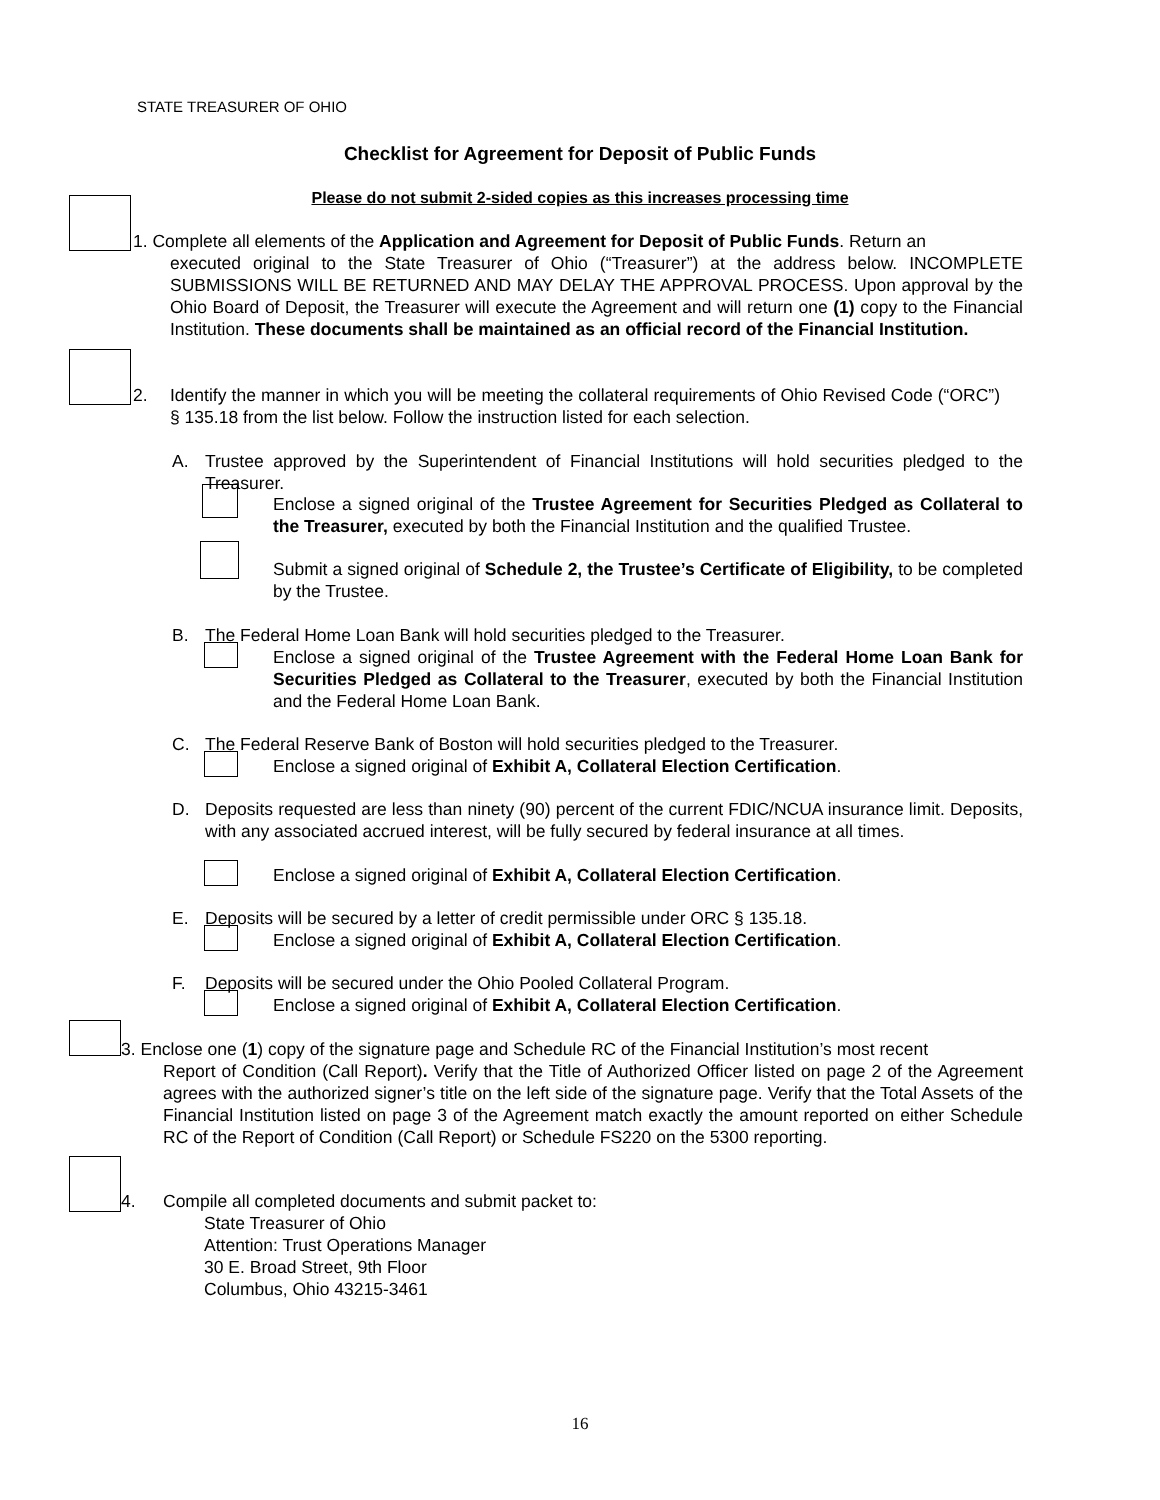STATE TREASURER OF OHIO
Checklist for Agreement for Deposit of Public Funds
Please do not submit 2-sided copies as this increases processing time
1. Complete all elements of the Application and Agreement for Deposit of Public Funds. Return an
executed original to the State Treasurer of Ohio (“Treasurer”) at the address below. INCOMPLETE SUBMISSIONS WILL BE RETURNED AND MAY DELAY THE APPROVAL PROCESS. Upon approval by the Ohio Board of Deposit, the Treasurer will execute the Agreement and will return one (1) copy to the Financial Institution. These documents shall be maintained as an official record of the Financial Institution.
2.
Identify the manner in which you will be meeting the collateral requirements of Ohio Revised Code (“ORC”) § 135.18 from the list below. Follow the instruction listed for each selection.
A.
Trustee approved by the Superintendent of Financial Institutions will hold securities pledged to the Treasurer.
Enclose a signed original of the Trustee Agreement for Securities Pledged as Collateral to the Treasurer, executed by both the Financial Institution and the qualified Trustee.
Submit a signed original of Schedule 2, the Trustee’s Certificate of Eligibility, to be completed by the Trustee.
B. The Federal Home Loan Bank will hold securities pledged to the Treasurer.
Enclose a signed original of the Trustee Agreement with the Federal Home Loan Bank for Securities Pledged as Collateral to the Treasurer, executed by both the Financial Institution and the Federal Home Loan Bank.
C.
The Federal Reserve Bank of Boston will hold securities pledged to the Treasurer.
Enclose a signed original of Exhibit A, Collateral Election Certification.
D.
Deposits requested are less than ninety (90) percent of the current FDIC/NCUA insurance limit. Deposits, with any associated accrued interest, will be fully secured by federal insurance at all times.
Enclose a signed original of Exhibit A, Collateral Election Certification.
E.
Deposits will be secured by a letter of credit permissible under ORC § 135.18.
Enclose a signed original of Exhibit A, Collateral Election Certification.
F. Deposits will be secured under the Ohio Pooled Collateral Program.
Enclose a signed original of Exhibit A, Collateral Election Certification.
3. Enclose one (1) copy of the signature page and Schedule RC of the Financial Institution’s most recent
Report of Condition (Call Report). Verify that the Title of Authorized Officer listed on page 2 of the Agreement agrees with the authorized signer’s title on the left side of the signature page. Verify that the Total Assets of the Financial Institution listed on page 3 of the Agreement match exactly the amount reported on either Schedule RC of the Report of Condition (Call Report) or Schedule FS220 on the 5300 reporting.
4.
Compile all completed documents and submit packet to:
State Treasurer of Ohio
Attention: Trust Operations Manager
30 E. Broad Street, 9th Floor
Columbus, Ohio 43215-3461
16